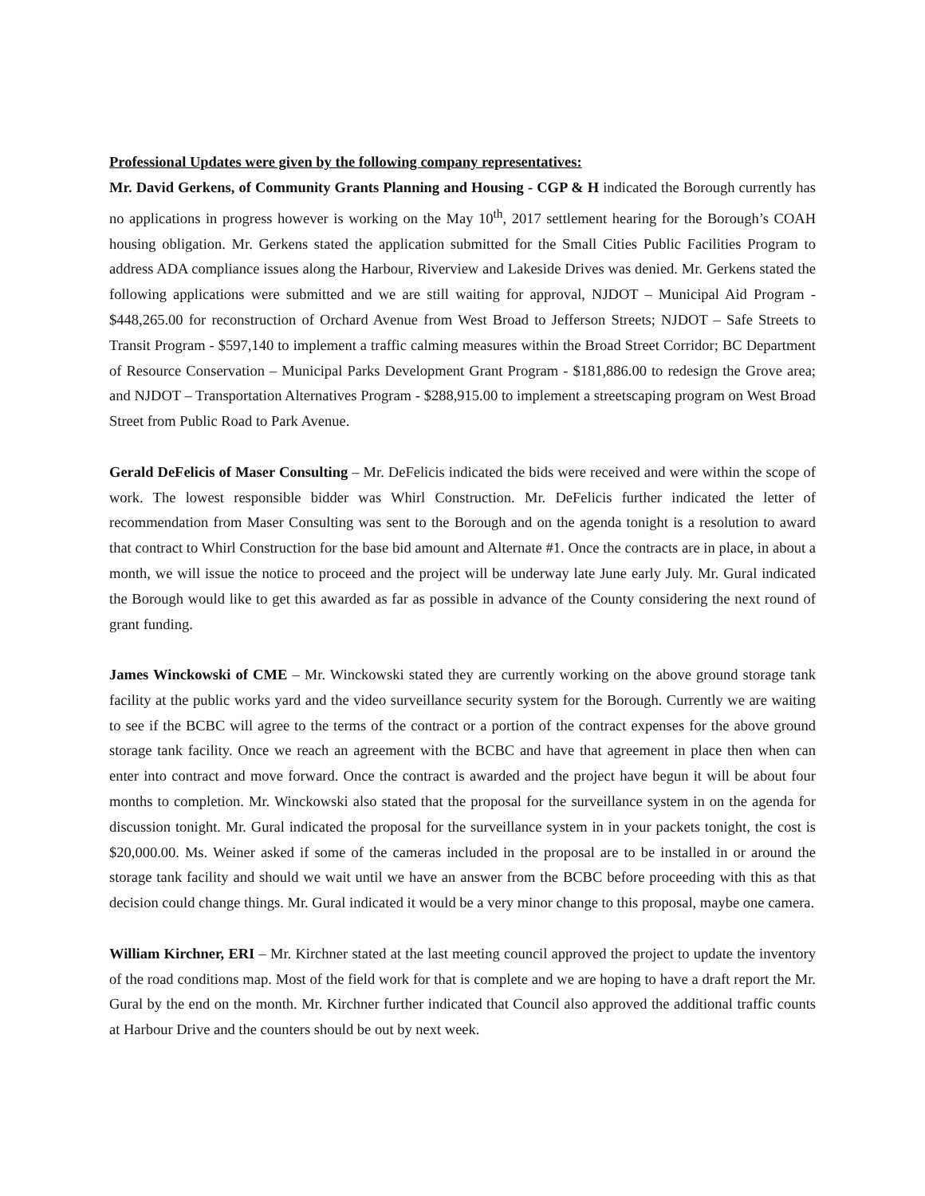Professional Updates were given by the following company representatives:
Mr. David Gerkens, of Community Grants Planning and Housing - CGP & H indicated the Borough currently has no applications in progress however is working on the May 10<sup>th</sup>, 2017 settlement hearing for the Borough’s COAH housing obligation. Mr. Gerkens stated the application submitted for the Small Cities Public Facilities Program to address ADA compliance issues along the Harbour, Riverview and Lakeside Drives was denied. Mr. Gerkens stated the following applications were submitted and we are still waiting for approval, NJDOT – Municipal Aid Program - $448,265.00 for reconstruction of Orchard Avenue from West Broad to Jefferson Streets; NJDOT – Safe Streets to Transit Program - $597,140 to implement a traffic calming measures within the Broad Street Corridor; BC Department of Resource Conservation – Municipal Parks Development Grant Program - $181,886.00 to redesign the Grove area; and NJDOT – Transportation Alternatives Program - $288,915.00 to implement a streetscaping program on West Broad Street from Public Road to Park Avenue.
Gerald DeFelicis of Maser Consulting – Mr. DeFelicis indicated the bids were received and were within the scope of work. The lowest responsible bidder was Whirl Construction. Mr. DeFelicis further indicated the letter of recommendation from Maser Consulting was sent to the Borough and on the agenda tonight is a resolution to award that contract to Whirl Construction for the base bid amount and Alternate #1. Once the contracts are in place, in about a month, we will issue the notice to proceed and the project will be underway late June early July. Mr. Gural indicated the Borough would like to get this awarded as far as possible in advance of the County considering the next round of grant funding.
James Winckowski of CME – Mr. Winckowski stated they are currently working on the above ground storage tank facility at the public works yard and the video surveillance security system for the Borough. Currently we are waiting to see if the BCBC will agree to the terms of the contract or a portion of the contract expenses for the above ground storage tank facility. Once we reach an agreement with the BCBC and have that agreement in place then when can enter into contract and move forward. Once the contract is awarded and the project have begun it will be about four months to completion. Mr. Winckowski also stated that the proposal for the surveillance system in on the agenda for discussion tonight. Mr. Gural indicated the proposal for the surveillance system in in your packets tonight, the cost is $20,000.00. Ms. Weiner asked if some of the cameras included in the proposal are to be installed in or around the storage tank facility and should we wait until we have an answer from the BCBC before proceeding with this as that decision could change things. Mr. Gural indicated it would be a very minor change to this proposal, maybe one camera.
William Kirchner, ERI – Mr. Kirchner stated at the last meeting council approved the project to update the inventory of the road conditions map. Most of the field work for that is complete and we are hoping to have a draft report the Mr. Gural by the end on the month. Mr. Kirchner further indicated that Council also approved the additional traffic counts at Harbour Drive and the counters should be out by next week.